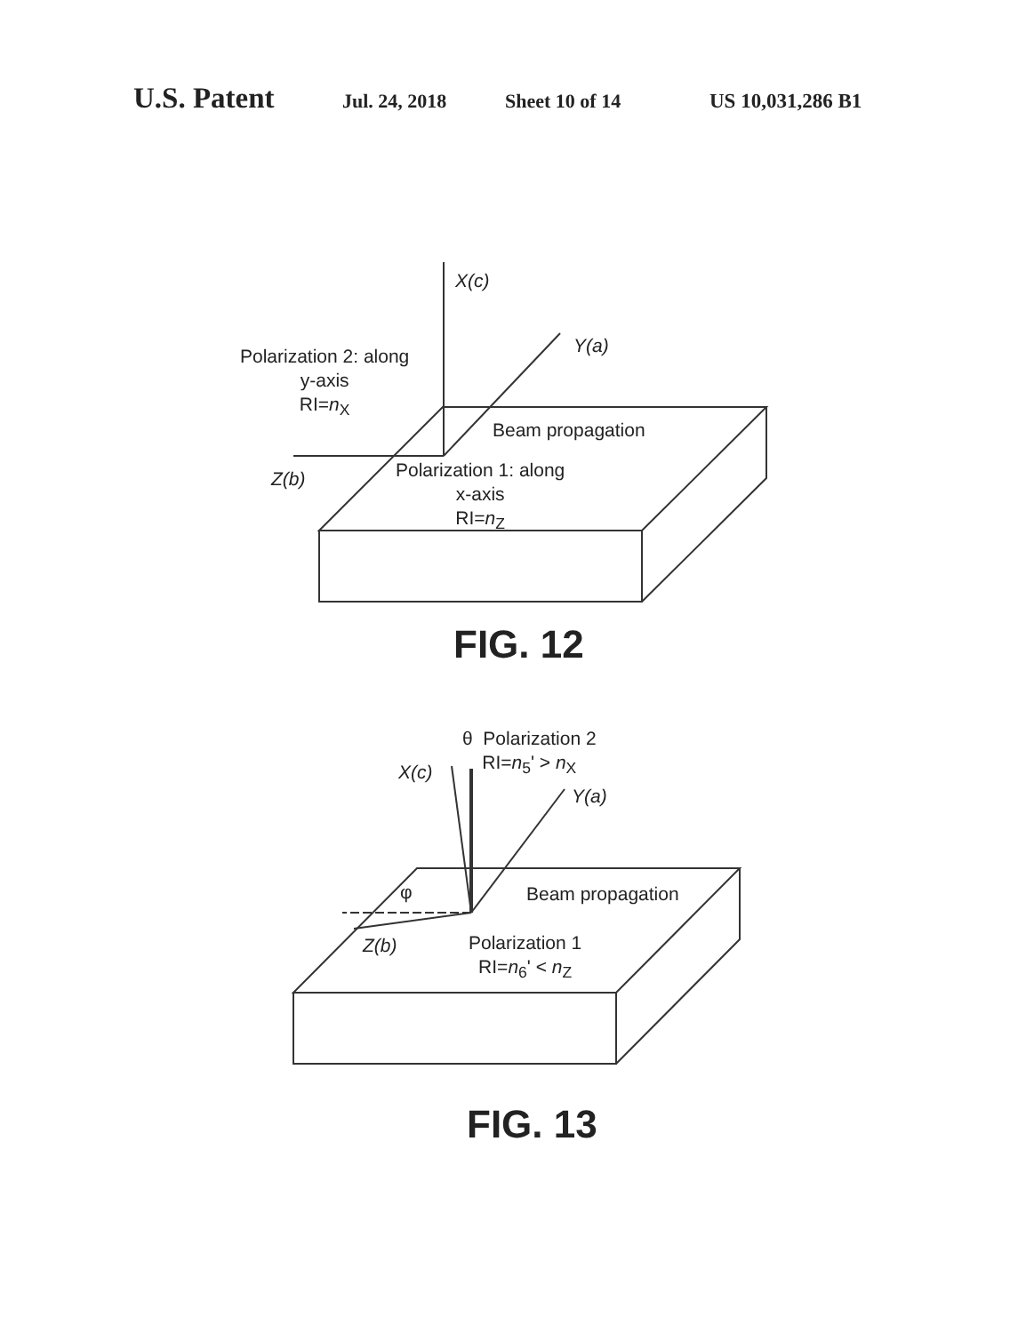U.S. Patent Jul. 24, 2018 Sheet 10 of 14 US 10,031,286 B1
X(c)
Y(a)
Polarization 2: along
y-axis
RI=n<sub>X</sub>
Beam propagation
Z(b)
Polarization 1: along
x-axis
RI=n<sub>Z</sub>
FIG. 12
θ Polarization 2
RI=n<sub>5</sub>' > n<sub>X</sub>
X(c)
Y(a)
φ Beam propagation
Z(b)
Polarization 1
RI=n<sub>6</sub>' < n<sub>Z</sub>
FIG. 13